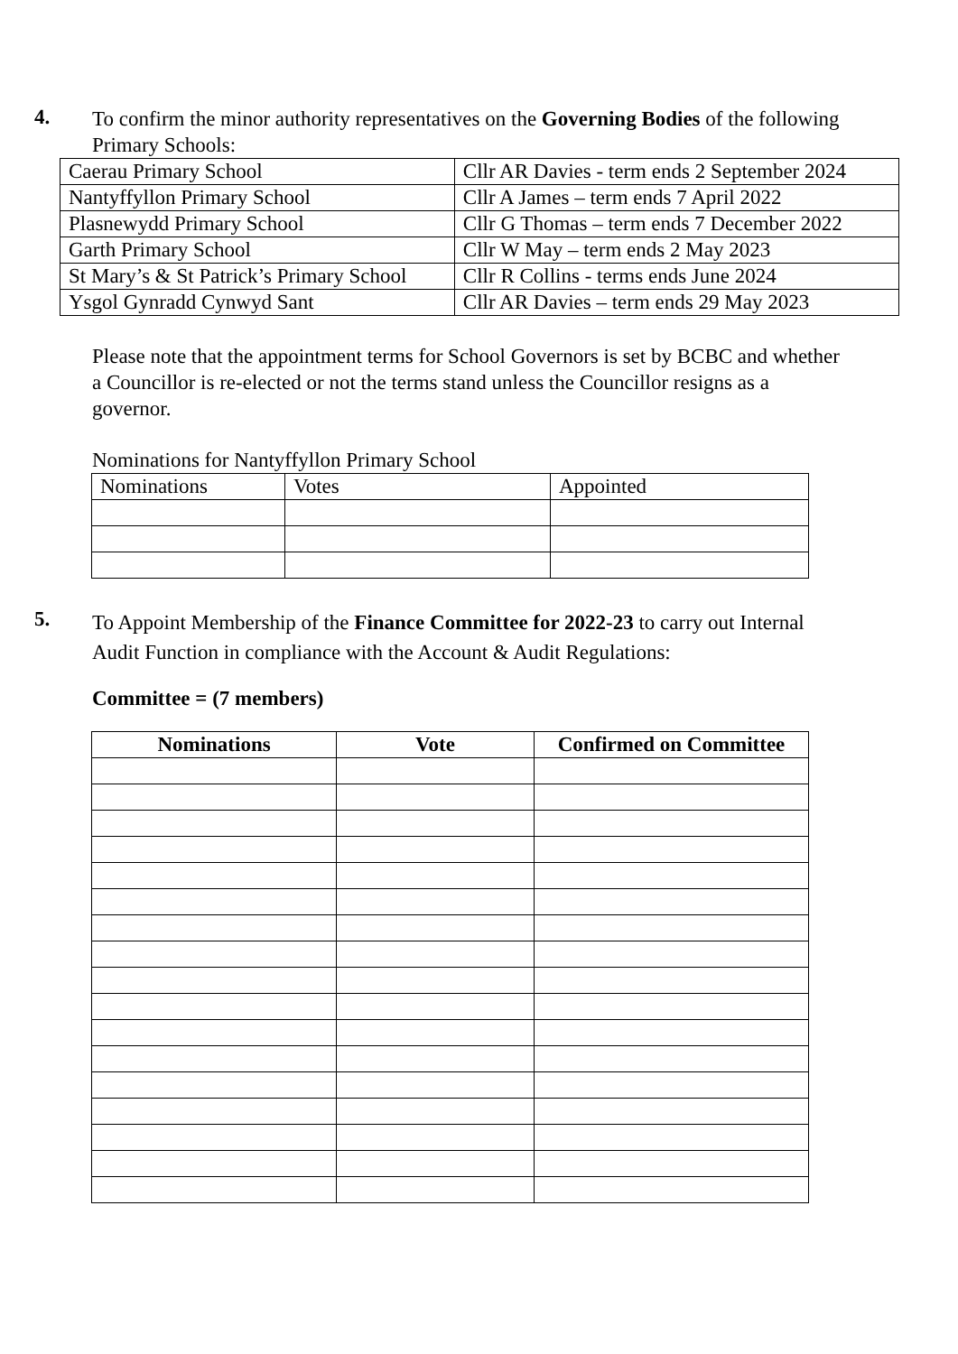4.
To confirm the minor authority representatives on the Governing Bodies of the following Primary Schools:
| Caerau Primary School | Cllr AR Davies - term ends 2 September 2024 |
| Nantyffyllon Primary School | Cllr A James – term ends 7 April 2022 |
| Plasnewydd Primary School | Cllr G Thomas – term ends 7 December 2022 |
| Garth Primary School | Cllr W May – term ends 2 May 2023 |
| St Mary’s & St Patrick’s Primary School | Cllr R Collins - terms ends June 2024 |
| Ysgol Gynradd Cynwyd Sant | Cllr AR Davies – term ends 29 May 2023 |
Please note that the appointment terms for School Governors is set by BCBC and whether a Councillor is re-elected or not the terms stand unless the Councillor resigns as a governor.
Nominations for Nantyffyllon Primary School
| Nominations | Votes | Appointed |
5.
To Appoint Membership of the Finance Committee for 2022-23 to carry out Internal Audit Function in compliance with the Account & Audit Regulations:
Committee = (7 members)
| Nominations | Vote | Confirmed on Committee |
| --- | --- | --- |